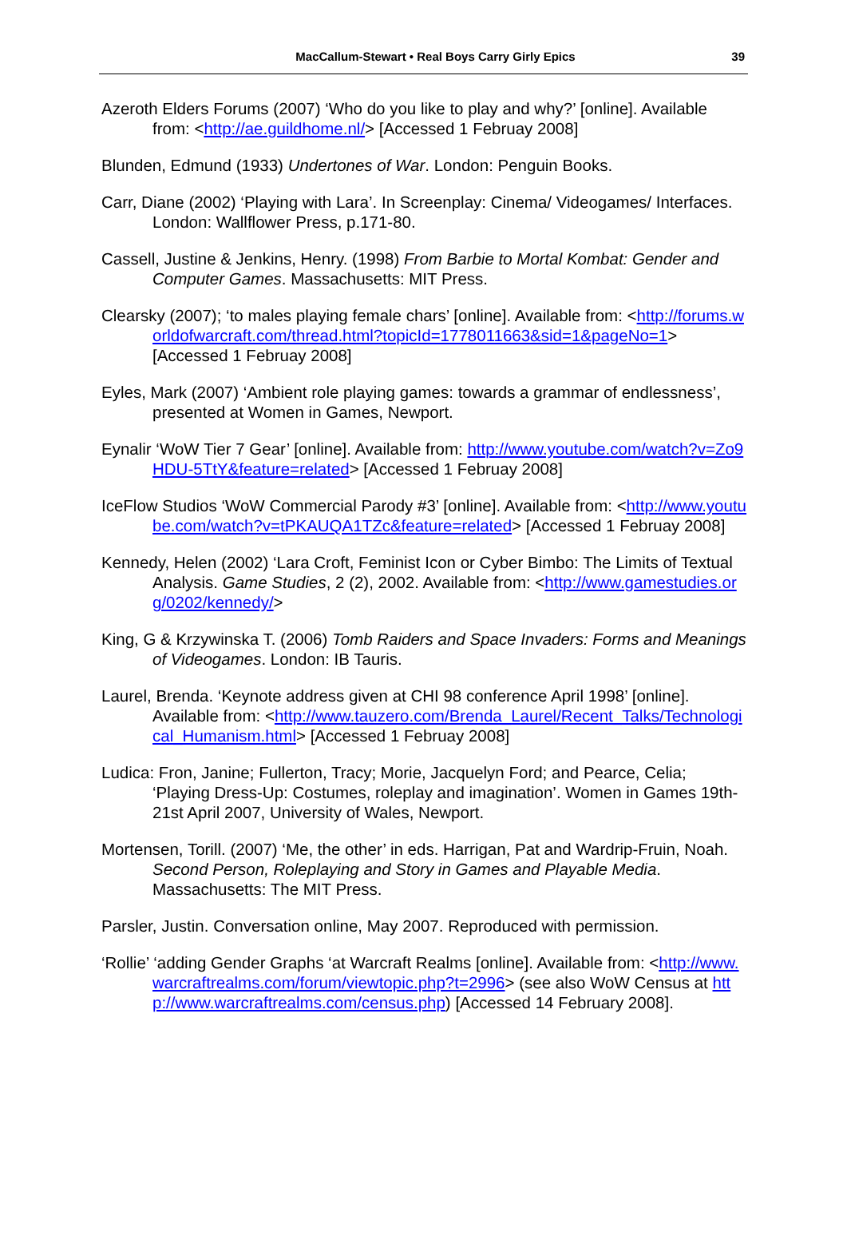MacCallum-Stewart • Real Boys Carry Girly Epics
39
Azeroth Elders Forums (2007) ‘Who do you like to play and why?’ [online]. Available from: <http://ae.guildhome.nl/> [Accessed 1 Februay 2008]
Blunden, Edmund (1933) Undertones of War. London: Penguin Books.
Carr, Diane (2002) ‘Playing with Lara’. In Screenplay: Cinema/ Videogames/ Interfaces. London: Wallflower Press, p.171-80.
Cassell, Justine & Jenkins, Henry. (1998) From Barbie to Mortal Kombat: Gender and Computer Games. Massachusetts: MIT Press.
Clearsky (2007); ‘to males playing female chars’ [online]. Available from: <http://forums.worldofwarcraft.com/thread.html?topicId=1778011663&sid=1&pageNo=1> [Accessed 1 Februay 2008]
Eyles, Mark (2007) ‘Ambient role playing games: towards a grammar of endlessness’, presented at Women in Games, Newport.
Eynalir ‘WoW Tier 7 Gear’ [online]. Available from: http://www.youtube.com/watch?v=Zo9HDU-5TtY&feature=related> [Accessed 1 Februay 2008]
IceFlow Studios ‘WoW Commercial Parody #3’ [online]. Available from: <http://www.youtube.com/watch?v=tPKAUQA1TZc&feature=related> [Accessed 1 Februay 2008]
Kennedy, Helen (2002) ‘Lara Croft, Feminist Icon or Cyber Bimbo: The Limits of Textual Analysis. Game Studies, 2 (2), 2002. Available from: <http://www.gamestudies.org/0202/kennedy/>
King, G & Krzywinska T. (2006) Tomb Raiders and Space Invaders: Forms and Meanings of Videogames. London: IB Tauris.
Laurel, Brenda. ‘Keynote address given at CHI 98 conference April 1998’ [online]. Available from: <http://www.tauzero.com/Brenda_Laurel/Recent_Talks/Technological_Humanism.html> [Accessed 1 Februay 2008]
Ludica: Fron, Janine; Fullerton, Tracy; Morie, Jacquelyn Ford; and Pearce, Celia; ‘Playing Dress-Up: Costumes, roleplay and imagination’. Women in Games 19th-21st April 2007, University of Wales, Newport.
Mortensen, Torill. (2007) ‘Me, the other’ in eds. Harrigan, Pat and Wardrip-Fruin, Noah. Second Person, Roleplaying and Story in Games and Playable Media. Massachusetts: The MIT Press.
Parsler, Justin. Conversation online, May 2007. Reproduced with permission.
‘Rollie’ ‘adding Gender Graphs ‘at Warcraft Realms [online]. Available from: <http://www.warcraftrealms.com/forum/viewtopic.php?t=2996> (see also WoW Census at http://www.warcraftrealms.com/census.php) [Accessed 14 February 2008].